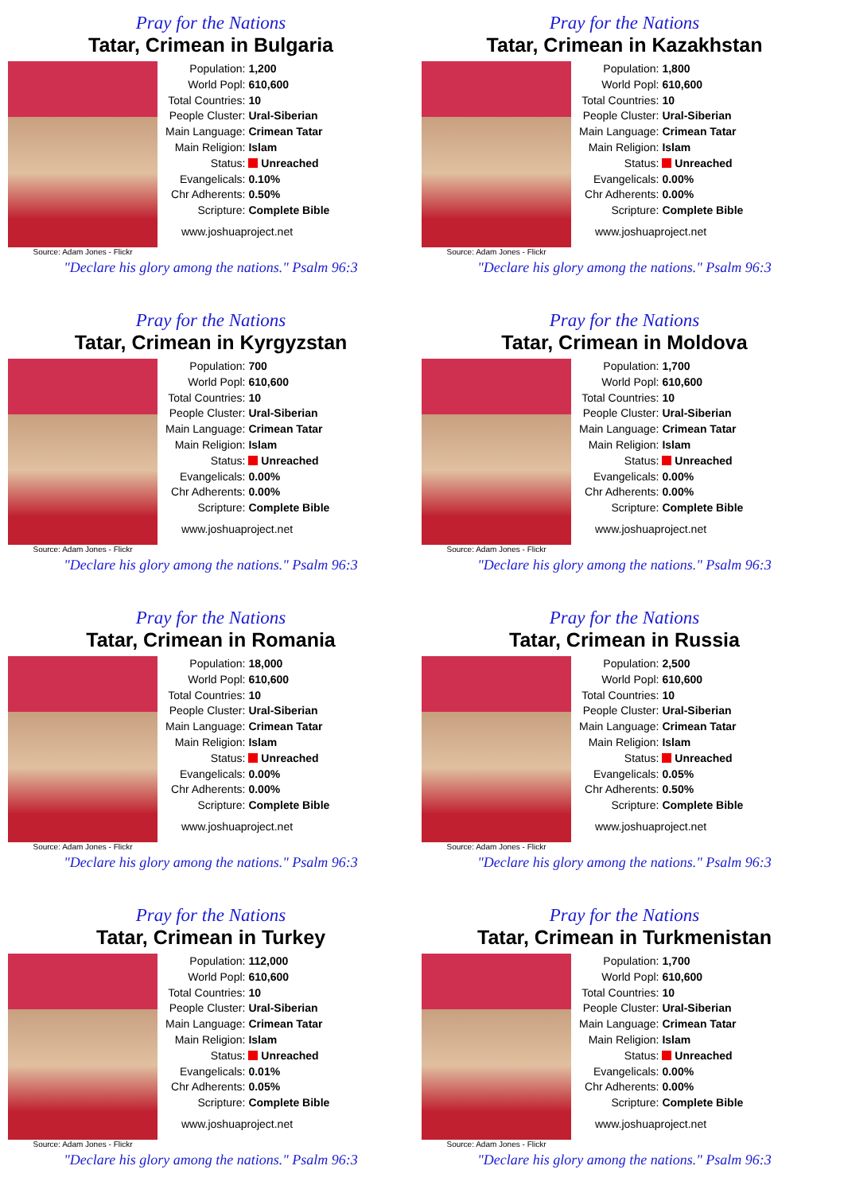Pray for the Nations
Tatar, Crimean in Bulgaria
Source: Adam Jones - Flickr
| Population: | 1,200 |
| World Popl: | 610,600 |
| Total Countries: | 10 |
| People Cluster: | Ural-Siberian |
| Main Language: | Crimean Tatar |
| Main Religion: | Islam |
| Status: | Unreached |
| Evangelicals: | 0.10% |
| Chr Adherents: | 0.50% |
| Scripture: | Complete Bible |
www.joshuaproject.net
"Declare his glory among the nations." Psalm 96:3
Pray for the Nations
Tatar, Crimean in Kazakhstan
Source: Adam Jones - Flickr
| Population: | 1,800 |
| World Popl: | 610,600 |
| Total Countries: | 10 |
| People Cluster: | Ural-Siberian |
| Main Language: | Crimean Tatar |
| Main Religion: | Islam |
| Status: | Unreached |
| Evangelicals: | 0.00% |
| Chr Adherents: | 0.00% |
| Scripture: | Complete Bible |
www.joshuaproject.net
"Declare his glory among the nations." Psalm 96:3
Pray for the Nations
Tatar, Crimean in Kyrgyzstan
Source: Adam Jones - Flickr
| Population: | 700 |
| World Popl: | 610,600 |
| Total Countries: | 10 |
| People Cluster: | Ural-Siberian |
| Main Language: | Crimean Tatar |
| Main Religion: | Islam |
| Status: | Unreached |
| Evangelicals: | 0.00% |
| Chr Adherents: | 0.00% |
| Scripture: | Complete Bible |
www.joshuaproject.net
"Declare his glory among the nations." Psalm 96:3
Pray for the Nations
Tatar, Crimean in Moldova
Source: Adam Jones - Flickr
| Population: | 1,700 |
| World Popl: | 610,600 |
| Total Countries: | 10 |
| People Cluster: | Ural-Siberian |
| Main Language: | Crimean Tatar |
| Main Religion: | Islam |
| Status: | Unreached |
| Evangelicals: | 0.00% |
| Chr Adherents: | 0.00% |
| Scripture: | Complete Bible |
www.joshuaproject.net
"Declare his glory among the nations." Psalm 96:3
Pray for the Nations
Tatar, Crimean in Romania
Source: Adam Jones - Flickr
| Population: | 18,000 |
| World Popl: | 610,600 |
| Total Countries: | 10 |
| People Cluster: | Ural-Siberian |
| Main Language: | Crimean Tatar |
| Main Religion: | Islam |
| Status: | Unreached |
| Evangelicals: | 0.00% |
| Chr Adherents: | 0.00% |
| Scripture: | Complete Bible |
www.joshuaproject.net
"Declare his glory among the nations." Psalm 96:3
Pray for the Nations
Tatar, Crimean in Russia
Source: Adam Jones - Flickr
| Population: | 2,500 |
| World Popl: | 610,600 |
| Total Countries: | 10 |
| People Cluster: | Ural-Siberian |
| Main Language: | Crimean Tatar |
| Main Religion: | Islam |
| Status: | Unreached |
| Evangelicals: | 0.05% |
| Chr Adherents: | 0.50% |
| Scripture: | Complete Bible |
www.joshuaproject.net
"Declare his glory among the nations." Psalm 96:3
Pray for the Nations
Tatar, Crimean in Turkey
Source: Adam Jones - Flickr
| Population: | 112,000 |
| World Popl: | 610,600 |
| Total Countries: | 10 |
| People Cluster: | Ural-Siberian |
| Main Language: | Crimean Tatar |
| Main Religion: | Islam |
| Status: | Unreached |
| Evangelicals: | 0.01% |
| Chr Adherents: | 0.05% |
| Scripture: | Complete Bible |
www.joshuaproject.net
"Declare his glory among the nations." Psalm 96:3
Pray for the Nations
Tatar, Crimean in Turkmenistan
Source: Adam Jones - Flickr
| Population: | 1,700 |
| World Popl: | 610,600 |
| Total Countries: | 10 |
| People Cluster: | Ural-Siberian |
| Main Language: | Crimean Tatar |
| Main Religion: | Islam |
| Status: | Unreached |
| Evangelicals: | 0.00% |
| Chr Adherents: | 0.00% |
| Scripture: | Complete Bible |
www.joshuaproject.net
"Declare his glory among the nations." Psalm 96:3